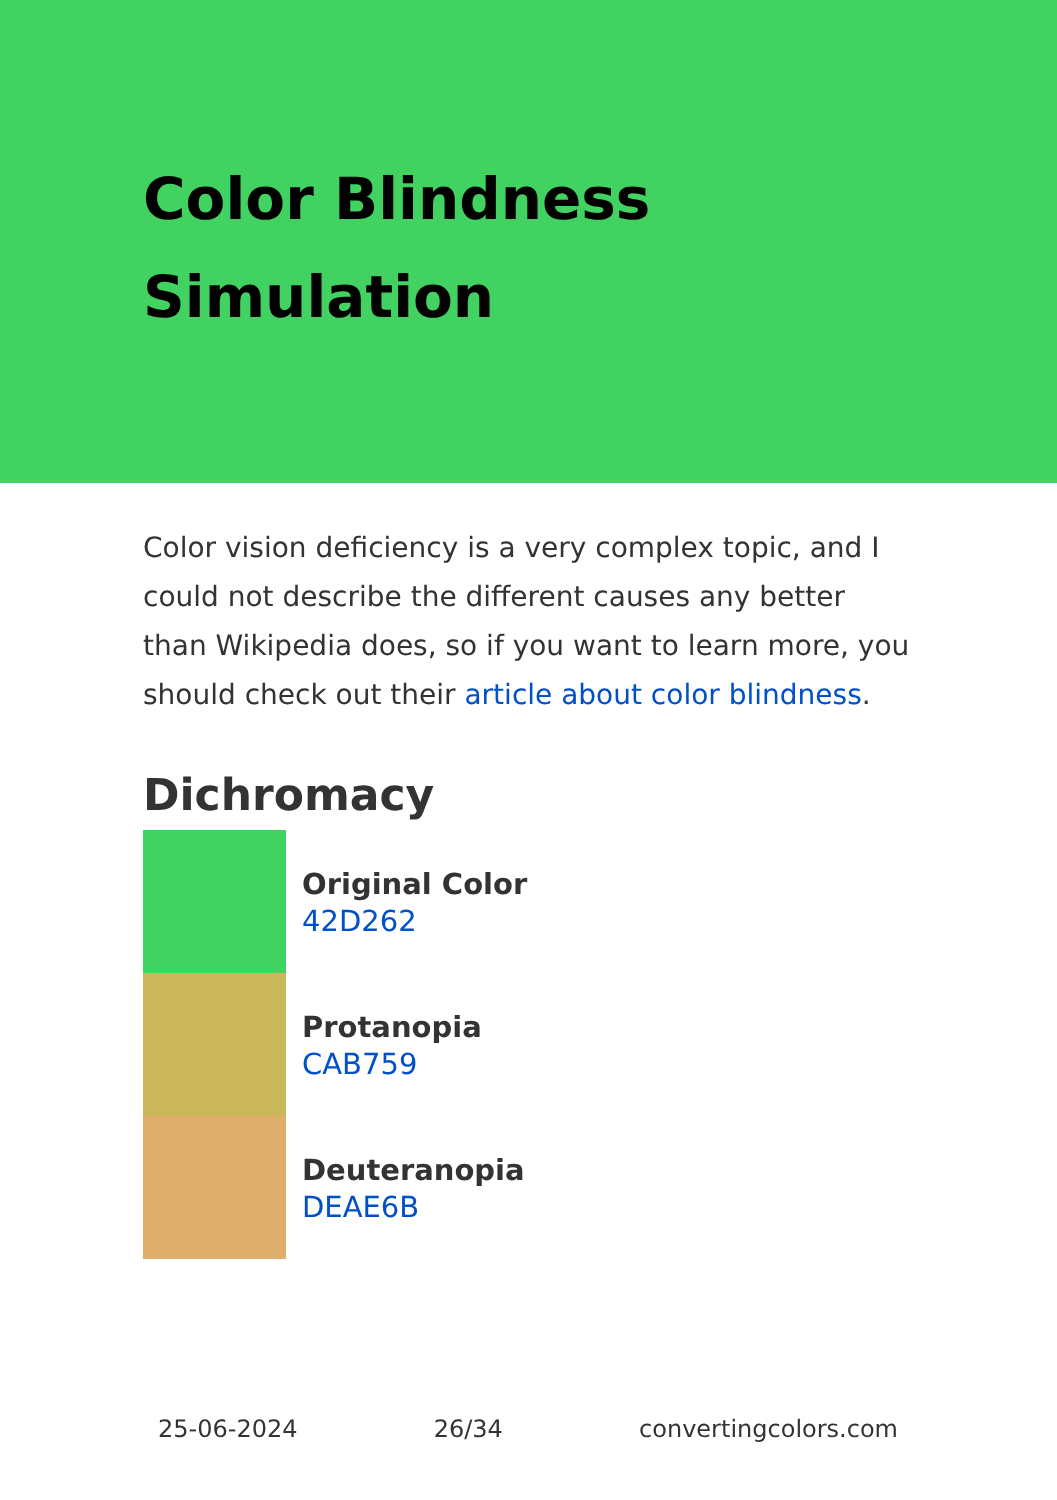Color Blindness
Simulation
Color vision deficiency is a very complex topic, and I could not describe the different causes any better than Wikipedia does, so if you want to learn more, you should check out their article about color blindness.
Dichromacy
Original Color
42D262
Protanopia
CAB759
Deuteranopia
DEAE6B
25-06-2024 26/34 convertingcolors.com